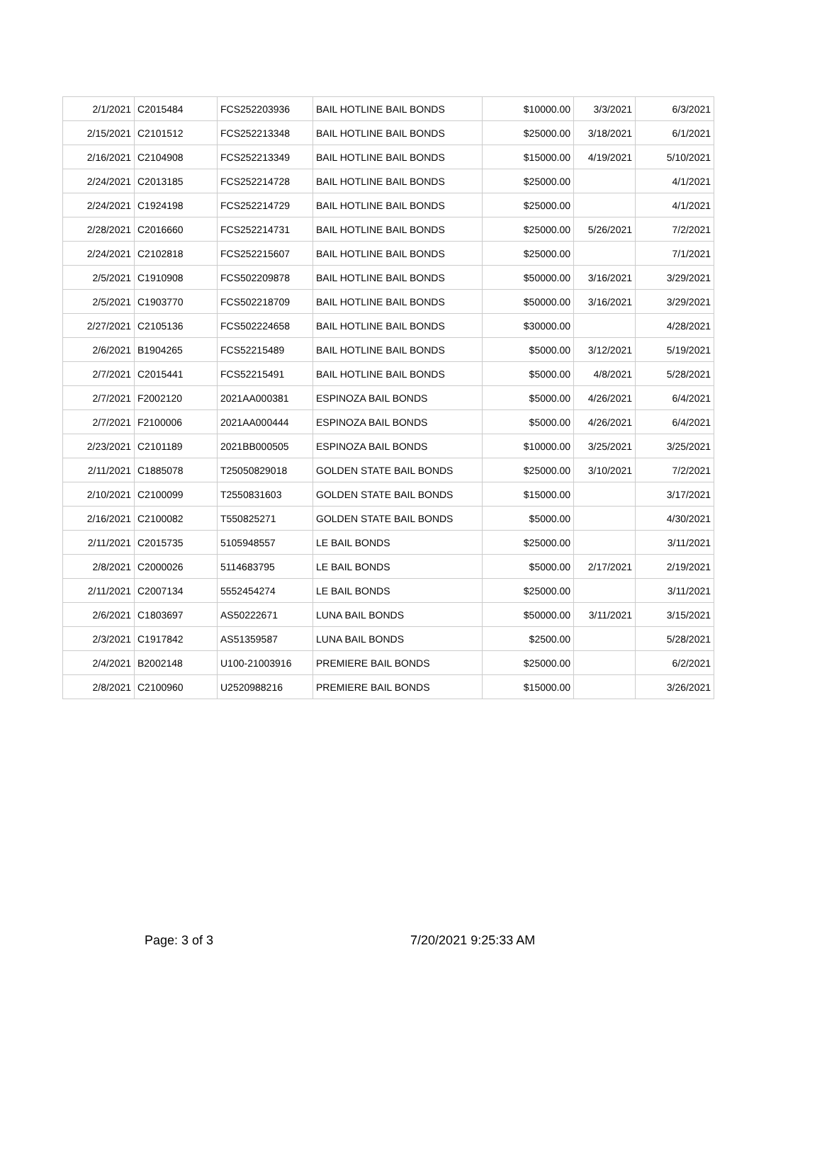| 2/1/2021 | C2015484 | FCS252203936 | BAIL HOTLINE BAIL BONDS | $10000.00 | 3/3/2021 | 6/3/2021 |
| 2/15/2021 | C2101512 | FCS252213348 | BAIL HOTLINE BAIL BONDS | $25000.00 | 3/18/2021 | 6/1/2021 |
| 2/16/2021 | C2104908 | FCS252213349 | BAIL HOTLINE BAIL BONDS | $15000.00 | 4/19/2021 | 5/10/2021 |
| 2/24/2021 | C2013185 | FCS252214728 | BAIL HOTLINE BAIL BONDS | $25000.00 | | 4/1/2021 |
| 2/24/2021 | C1924198 | FCS252214729 | BAIL HOTLINE BAIL BONDS | $25000.00 | | 4/1/2021 |
| 2/28/2021 | C2016660 | FCS252214731 | BAIL HOTLINE BAIL BONDS | $25000.00 | 5/26/2021 | 7/2/2021 |
| 2/24/2021 | C2102818 | FCS252215607 | BAIL HOTLINE BAIL BONDS | $25000.00 | | 7/1/2021 |
| 2/5/2021 | C1910908 | FCS502209878 | BAIL HOTLINE BAIL BONDS | $50000.00 | 3/16/2021 | 3/29/2021 |
| 2/5/2021 | C1903770 | FCS502218709 | BAIL HOTLINE BAIL BONDS | $50000.00 | 3/16/2021 | 3/29/2021 |
| 2/27/2021 | C2105136 | FCS502224658 | BAIL HOTLINE BAIL BONDS | $30000.00 | | 4/28/2021 |
| 2/6/2021 | B1904265 | FCS52215489 | BAIL HOTLINE BAIL BONDS | $5000.00 | 3/12/2021 | 5/19/2021 |
| 2/7/2021 | C2015441 | FCS52215491 | BAIL HOTLINE BAIL BONDS | $5000.00 | 4/8/2021 | 5/28/2021 |
| 2/7/2021 | F2002120 | 2021AA000381 | ESPINOZA BAIL BONDS | $5000.00 | 4/26/2021 | 6/4/2021 |
| 2/7/2021 | F2100006 | 2021AA000444 | ESPINOZA BAIL BONDS | $5000.00 | 4/26/2021 | 6/4/2021 |
| 2/23/2021 | C2101189 | 2021BB000505 | ESPINOZA BAIL BONDS | $10000.00 | 3/25/2021 | 3/25/2021 |
| 2/11/2021 | C1885078 | T25050829018 | GOLDEN STATE BAIL BONDS | $25000.00 | 3/10/2021 | 7/2/2021 |
| 2/10/2021 | C2100099 | T2550831603 | GOLDEN STATE BAIL BONDS | $15000.00 | | 3/17/2021 |
| 2/16/2021 | C2100082 | T550825271 | GOLDEN STATE BAIL BONDS | $5000.00 | | 4/30/2021 |
| 2/11/2021 | C2015735 | 5105948557 | LE BAIL BONDS | $25000.00 | | 3/11/2021 |
| 2/8/2021 | C2000026 | 5114683795 | LE BAIL BONDS | $5000.00 | 2/17/2021 | 2/19/2021 |
| 2/11/2021 | C2007134 | 5552454274 | LE BAIL BONDS | $25000.00 | | 3/11/2021 |
| 2/6/2021 | C1803697 | AS50222671 | LUNA BAIL BONDS | $50000.00 | 3/11/2021 | 3/15/2021 |
| 2/3/2021 | C1917842 | AS51359587 | LUNA BAIL BONDS | $2500.00 | | 5/28/2021 |
| 2/4/2021 | B2002148 | U100-21003916 | PREMIERE BAIL BONDS | $25000.00 | | 6/2/2021 |
| 2/8/2021 | C2100960 | U2520988216 | PREMIERE BAIL BONDS | $15000.00 | | 3/26/2021 |
Page: 3 of 3 7/20/2021 9:25:33 AM